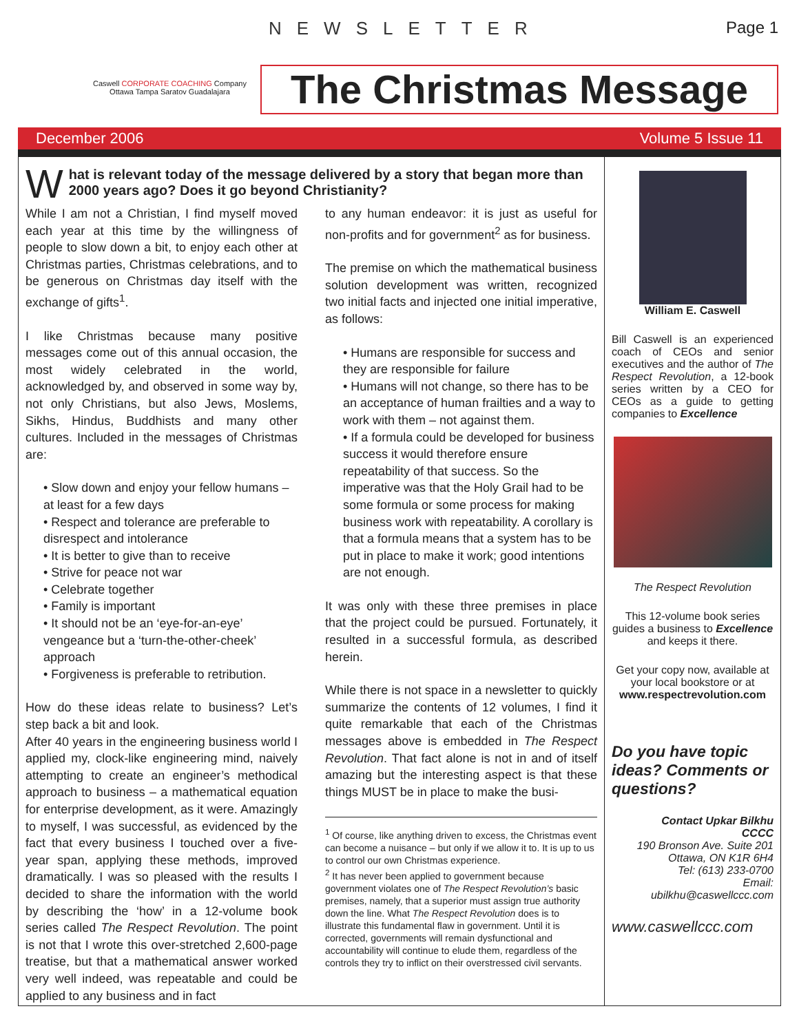NEWSLETTER Page 1
Caswell CORPORATE COACHING Company
Ottawa Tampa Saratov Guadalajara
The Christmas Message
December 2006 Volume 5 Issue 11
What is relevant today of the message delivered by a story that began more than 2000 years ago? Does it go beyond Christianity?
While I am not a Christian, I find myself moved each year at this time by the willingness of people to slow down a bit, to enjoy each other at Christmas parties, Christmas celebrations, and to be generous on Christmas day itself with the exchange of gifts<sup>1</sup>.
I like Christmas because many positive messages come out of this annual occasion, the most widely celebrated in the world, acknowledged by, and observed in some way by, not only Christians, but also Jews, Moslems, Sikhs, Hindus, Buddhists and many other cultures. Included in the messages of Christmas are:
• Slow down and enjoy your fellow humans – at least for a few days
• Respect and tolerance are preferable to disrespect and intolerance
• It is better to give than to receive
• Strive for peace not war
• Celebrate together
• Family is important
• It should not be an ‘eye-for-an-eye’ vengeance but a ‘turn-the-other-cheek’ approach
• Forgiveness is preferable to retribution.
How do these ideas relate to business? Let’s step back a bit and look.
After 40 years in the engineering business world I applied my, clock-like engineering mind, naively attempting to create an engineer’s methodical approach to business – a mathematical equation for enterprise development, as it were. Amazingly to myself, I was successful, as evidenced by the fact that every business I touched over a five-year span, applying these methods, improved dramatically. I was so pleased with the results I decided to share the information with the world by describing the ‘how’ in a 12-volume book series called The Respect Revolution. The point is not that I wrote this over-stretched 2,600-page treatise, but that a mathematical answer worked very well indeed, was repeatable and could be applied to any business and in fact
to any human endeavor: it is just as useful for non-profits and for government<sup>2</sup> as for business.
The premise on which the mathematical business solution development was written, recognized two initial facts and injected one initial imperative, as follows:
• Humans are responsible for success and they are responsible for failure
• Humans will not change, so there has to be an acceptance of human frailties and a way to work with them – not against them.
• If a formula could be developed for business success it would therefore ensure repeatability of that success. So the imperative was that the Holy Grail had to be some formula or some process for making business work with repeatability. A corollary is that a formula means that a system has to be put in place to make it work; good intentions are not enough.
It was only with these three premises in place that the project could be pursued. Fortunately, it resulted in a successful formula, as described herein.
While there is not space in a newsletter to quickly summarize the contents of 12 volumes, I find it quite remarkable that each of the Christmas messages above is embedded in The Respect Revolution. That fact alone is not in and of itself amazing but the interesting aspect is that these things MUST be in place to make the busi-
<sup>1</sup> Of course, like anything driven to excess, the Christmas event can become a nuisance – but only if we allow it to. It is up to us to control our own Christmas experience.
<sup>2</sup> It has never been applied to government because government violates one of The Respect Revolution’s basic premises, namely, that a superior must assign true authority down the line. What The Respect Revolution does is to illustrate this fundamental flaw in government. Until it is corrected, governments will remain dysfunctional and accountability will continue to elude them, regardless of the controls they try to inflict on their overstressed civil servants.
William E. Caswell
Bill Caswell is an experienced coach of CEOs and senior executives and the author of The Respect Revolution, a 12-book series written by a CEO for CEOs as a guide to getting companies to Excellence
The Respect Revolution
This 12-volume book series guides a business to Excellence and keeps it there.
Get your copy now, available at your local bookstore or at www.respectrevolution.com
Do you have topic ideas? Comments or questions?
Contact Upkar Bilkhu
CCCC
190 Bronson Ave. Suite 201
Ottawa, ON K1R 6H4
Tel: (613) 233-0700
Email:
ubilkhu@caswellccc.com
www.caswellccc.com